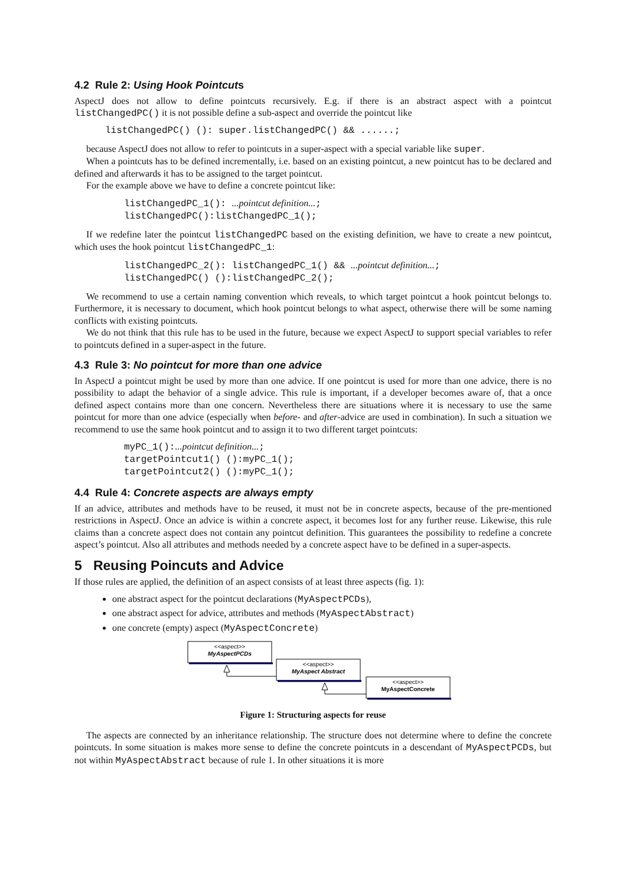4.2 Rule 2: Using Hook Pointcuts
AspectJ does not allow to define pointcuts recursively. E.g. if there is an abstract aspect with a pointcut listChangedPC() it is not possible define a sub-aspect and override the pointcut like
listChangedPC() (): super.listChangedPC() && ......;
because AspectJ does not allow to refer to pointcuts in a super-aspect with a special variable like super.
When a pointcuts has to be defined incrementally, i.e. based on an existing pointcut, a new pointcut has to be declared and defined and afterwards it has to be assigned to the target pointcut.
For the example above we have to define a concrete pointcut like:
listChangedPC_1(): ...pointcut definition...;
listChangedPC():listChangedPC_1();
If we redefine later the pointcut listChangedPC based on the existing definition, we have to create a new pointcut, which uses the hook pointcut listChangedPC_1:
listChangedPC_2(): listChangedPC_1() && ...pointcut definition...;
listChangedPC() ():listChangedPC_2();
We recommend to use a certain naming convention which reveals, to which target pointcut a hook pointcut belongs to. Furthermore, it is necessary to document, which hook pointcut belongs to what aspect, otherwise there will be some naming conflicts with existing pointcuts.
We do not think that this rule has to be used in the future, because we expect AspectJ to support special variables to refer to pointcuts defined in a super-aspect in the future.
4.3 Rule 3: No pointcut for more than one advice
In AspectJ a pointcut might be used by more than one advice. If one pointcut is used for more than one advice, there is no possibility to adapt the behavior of a single advice. This rule is important, if a developer becomes aware of, that a once defined aspect contains more than one concern. Nevertheless there are situations where it is necessary to use the same pointcut for more than one advice (especially when before- and after-advice are used in combination). In such a situation we recommend to use the same hook pointcut and to assign it to two different target pointcuts:
myPC_1():...pointcut definition...;
targetPointcut1() ():myPC_1();
targetPointcut2() ():myPC_1();
4.4 Rule 4: Concrete aspects are always empty
If an advice, attributes and methods have to be reused, it must not be in concrete aspects, because of the pre-mentioned restrictions in AspectJ. Once an advice is within a concrete aspect, it becomes lost for any further reuse. Likewise, this rule claims than a concrete aspect does not contain any pointcut definition. This guarantees the possibility to redefine a concrete aspect’s pointcut. Also all attributes and methods needed by a concrete aspect have to be defined in a super-aspects.
5 Reusing Poincuts and Advice
If those rules are applied, the definition of an aspect consists of at least three aspects (fig. 1):
one abstract aspect for the pointcut declarations (MyAspectPCDs),
one abstract aspect for advice, attributes and methods (MyAspectAbstract)
one concrete (empty) aspect (MyAspectConcrete)
<<aspect>>
MyAspectPCDs
<<aspect>>
MyAspect Abstract
<<aspect>>
MyAspectConcrete
Figure 1: Structuring aspects for reuse
The aspects are connected by an inheritance relationship. The structure does not determine where to define the concrete pointcuts. In some situation is makes more sense to define the concrete pointcuts in a descendant of MyAspectPCDs, but not within MyAspectAbstract because of rule 1. In other situations it is more